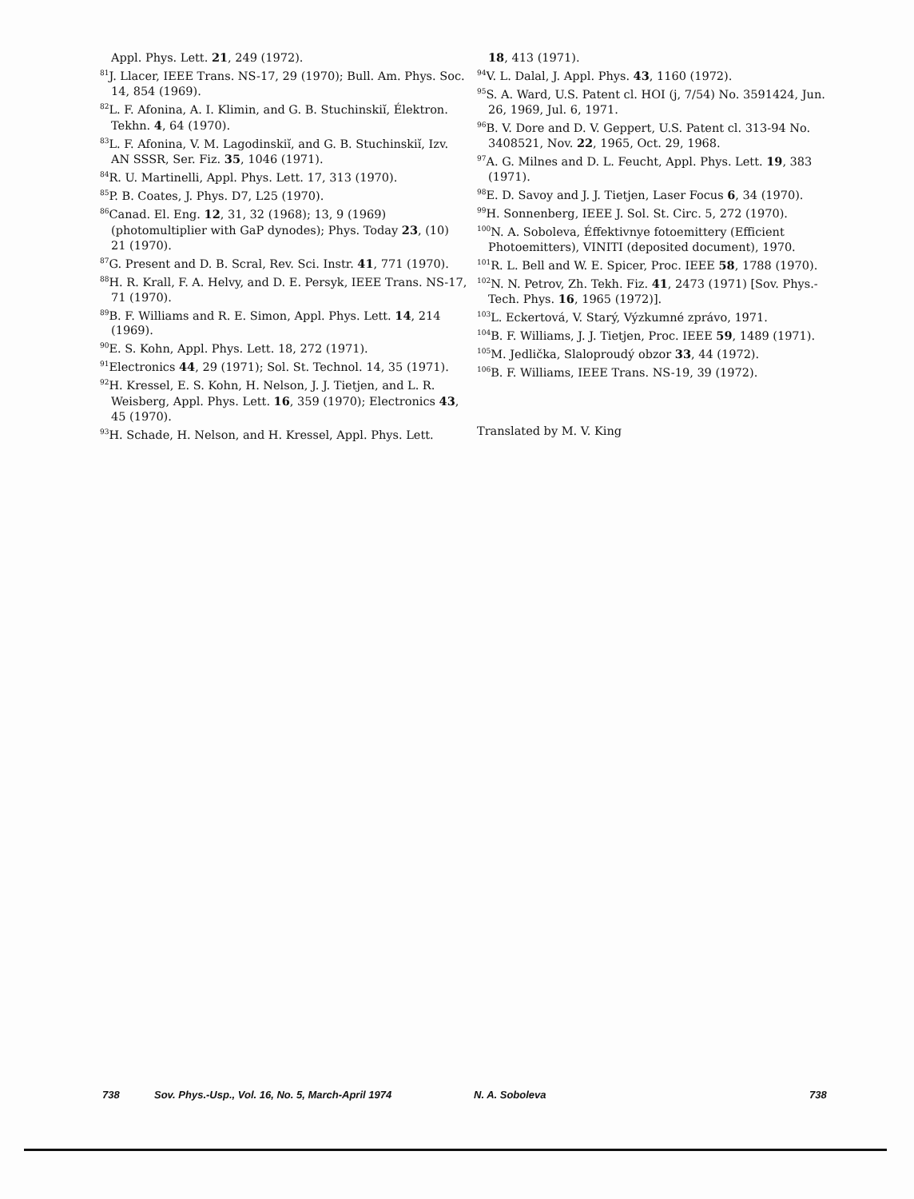Appl. Phys. Lett. 21, 249 (1972).
<sup>81</sup> J. Llacer, IEEE Trans. NS-17, 29 (1970); Bull. Am. Phys. Soc. 14, 854 (1969).
<sup>82</sup> L. F. Afonina, A. I. Klimin, and G. B. Stuchinskiĭ, Élektron. Tekhn. 4, 64 (1970).
<sup>83</sup> L. F. Afonina, V. M. Lagodinskiĭ, and G. B. Stuchinskiĭ, Izv. AN SSSR, Ser. Fiz. 35, 1046 (1971).
<sup>84</sup> R. U. Martinelli, Appl. Phys. Lett. 17, 313 (1970).
<sup>85</sup>P. B. Coates, J. Phys. D7, L25 (1970).
<sup>86</sup> Canad. El. Eng. 12, 31, 32 (1968); 13, 9 (1969) (photomultiplier with GaP dynodes); Phys. Today 23, (10) 21 (1970).
<sup>87</sup> G. Present and D. B. Scral, Rev. Sci. Instr. 41, 771 (1970).
<sup>88</sup>H. R. Krall, F. A. Helvy, and D. E. Persyk, IEEE Trans. NS-17, 71 (1970).
<sup>89</sup>B. F. Williams and R. E. Simon, Appl. Phys. Lett. 14, 214 (1969).
<sup>90</sup> E. S. Kohn, Appl. Phys. Lett. 18, 272 (1971).
<sup>91</sup> Electronics 44, 29 (1971); Sol. St. Technol. 14, 35 (1971).
<sup>92</sup>H. Kressel, E. S. Kohn, H. Nelson, J. J. Tietjen, and L. R. Weisberg, Appl. Phys. Lett. 16, 359 (1970); Electronics 43, 45 (1970).
<sup>93</sup>H. Schade, H. Nelson, and H. Kressel, Appl. Phys. Lett.
18, 413 (1971).
<sup>94</sup>V. L. Dalal, J. Appl. Phys. 43, 1160 (1972).
<sup>95</sup>S. A. Ward, U.S. Patent cl. HOI (j, 7/54) No. 3591424, Jun. 26, 1969, Jul. 6, 1971.
<sup>96</sup>B. V. Dore and D. V. Geppert, U.S. Patent cl. 313-94 No. 3408521, Nov. 22, 1965, Oct. 29, 1968.
<sup>97</sup> A. G. Milnes and D. L. Feucht, Appl. Phys. Lett. 19, 383 (1971).
<sup>98</sup> E. D. Savoy and J. J. Tietjen, Laser Focus 6, 34 (1970).
<sup>99</sup>H. Sonnenberg, IEEE J. Sol. St. Circ. 5, 272 (1970).
<sup>100</sup>N. A. Soboleva, Éffektivnye fotoemittery (Efficient Photoemitters), VINITI (deposited document), 1970.
<sup>101</sup> R. L. Bell and W. E. Spicer, Proc. IEEE 58, 1788 (1970).
<sup>102</sup>N. N. Petrov, Zh. Tekh. Fiz. 41, 2473 (1971) [Sov. Phys.-Tech. Phys. 16, 1965 (1972)].
<sup>103</sup> L. Eckertová, V. Starý, Výzkumné zprávo, 1971.
<sup>104</sup>B. F. Williams, J. J. Tietjen, Proc. IEEE 59, 1489 (1971).
<sup>105</sup> M. Jedlička, Slaloproudý obzor 33, 44 (1972).
<sup>106</sup>B. F. Williams, IEEE Trans. NS-19, 39 (1972).
Translated by M. V. King
738 Sov. Phys.-Usp., Vol. 16, No. 5, March-April 1974 N. A. Soboleva 738